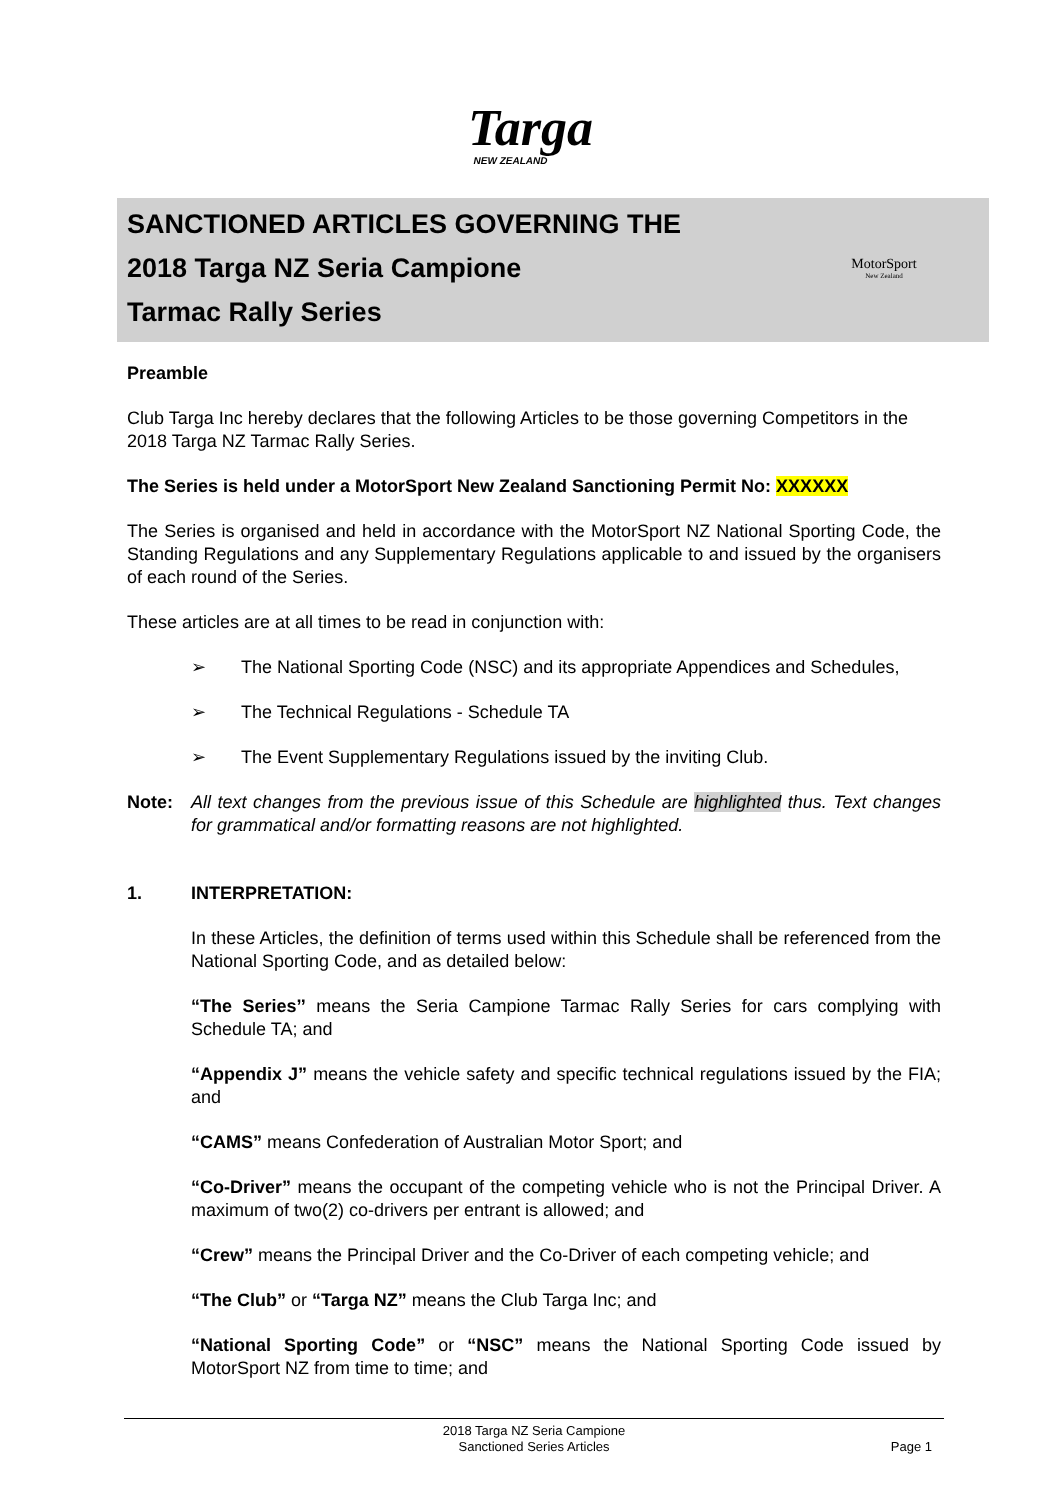Targa
NEW ZEALAND
SANCTIONED ARTICLES GOVERNING THE
2018 Targa NZ Seria Campione
Tarmac Rally Series
MotorSport
New Zealand
Preamble
Club Targa Inc hereby declares that the following Articles to be those governing Competitors in the 2018 Targa NZ Tarmac Rally Series.
The Series is held under a MotorSport New Zealand Sanctioning Permit No: XXXXXX
The Series is organised and held in accordance with the MotorSport NZ National Sporting Code, the Standing Regulations and any Supplementary Regulations applicable to and issued by the organisers of each round of the Series.
These articles are at all times to be read in conjunction with:
➢ The National Sporting Code (NSC) and its appropriate Appendices and Schedules,
➢ The Technical Regulations - Schedule TA
➢ The Event Supplementary Regulations issued by the inviting Club.
Note: All text changes from the previous issue of this Schedule are highlighted thus. Text changes for grammatical and/or formatting reasons are not highlighted.
1. INTERPRETATION:
In these Articles, the definition of terms used within this Schedule shall be referenced from the National Sporting Code, and as detailed below:
“The Series’’ means the Seria Campione Tarmac Rally Series for cars complying with Schedule TA; and
“Appendix J” means the vehicle safety and specific technical regulations issued by the FIA; and
“CAMS” means Confederation of Australian Motor Sport; and
“Co-Driver” means the occupant of the competing vehicle who is not the Principal Driver. A maximum of two(2) co-drivers per entrant is allowed; and
“Crew” means the Principal Driver and the Co-Driver of each competing vehicle; and
“The Club” or “Targa NZ” means the Club Targa Inc; and
“National Sporting Code” or “NSC” means the National Sporting Code issued by MotorSport NZ from time to time; and
2018 Targa NZ Seria Campione
Sanctioned Series Articles
Page 1